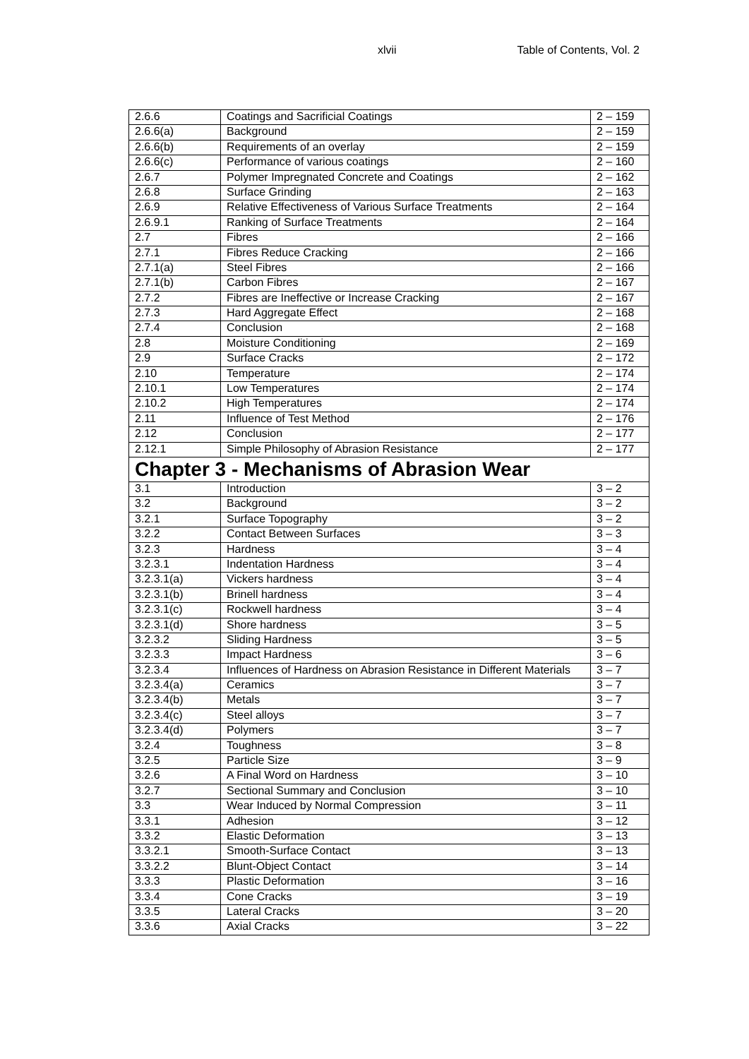xlvii Table of Contents, Vol. 2
| 2.6.6 | Coatings and Sacrificial Coatings | 2 – 159 |
| 2.6.6(a) | Background | 2 – 159 |
| 2.6.6(b) | Requirements of an overlay | 2 – 159 |
| 2.6.6(c) | Performance of various coatings | 2 – 160 |
| 2.6.7 | Polymer Impregnated Concrete and Coatings | 2 – 162 |
| 2.6.8 | Surface Grinding | 2 – 163 |
| 2.6.9 | Relative Effectiveness of Various Surface Treatments | 2 – 164 |
| 2.6.9.1 | Ranking of Surface Treatments | 2 – 164 |
| 2.7 | Fibres | 2 – 166 |
| 2.7.1 | Fibres Reduce Cracking | 2 – 166 |
| 2.7.1(a) | Steel Fibres | 2 – 166 |
| 2.7.1(b) | Carbon Fibres | 2 – 167 |
| 2.7.2 | Fibres are Ineffective or Increase Cracking | 2 – 167 |
| 2.7.3 | Hard Aggregate Effect | 2 – 168 |
| 2.7.4 | Conclusion | 2 – 168 |
| 2.8 | Moisture Conditioning | 2 – 169 |
| 2.9 | Surface Cracks | 2 – 172 |
| 2.10 | Temperature | 2 – 174 |
| 2.10.1 | Low Temperatures | 2 – 174 |
| 2.10.2 | High Temperatures | 2 – 174 |
| 2.11 | Influence of Test Method | 2 – 176 |
| 2.12 | Conclusion | 2 – 177 |
| 2.12.1 | Simple Philosophy of Abrasion Resistance | 2 – 177 |
| Chapter 3 - Mechanisms of Abrasion Wear | | |
| 3.1 | Introduction | 3 – 2 |
| 3.2 | Background | 3 – 2 |
| 3.2.1 | Surface Topography | 3 – 2 |
| 3.2.2 | Contact Between Surfaces | 3 – 3 |
| 3.2.3 | Hardness | 3 – 4 |
| 3.2.3.1 | Indentation Hardness | 3 – 4 |
| 3.2.3.1(a) | Vickers hardness | 3 – 4 |
| 3.2.3.1(b) | Brinell hardness | 3 – 4 |
| 3.2.3.1(c) | Rockwell hardness | 3 – 4 |
| 3.2.3.1(d) | Shore hardness | 3 – 5 |
| 3.2.3.2 | Sliding Hardness | 3 – 5 |
| 3.2.3.3 | Impact Hardness | 3 – 6 |
| 3.2.3.4 | Influences of Hardness on Abrasion Resistance in Different Materials | 3 – 7 |
| 3.2.3.4(a) | Ceramics | 3 – 7 |
| 3.2.3.4(b) | Metals | 3 – 7 |
| 3.2.3.4(c) | Steel alloys | 3 – 7 |
| 3.2.3.4(d) | Polymers | 3 – 7 |
| 3.2.4 | Toughness | 3 – 8 |
| 3.2.5 | Particle Size | 3 – 9 |
| 3.2.6 | A Final Word on Hardness | 3 – 10 |
| 3.2.7 | Sectional Summary and Conclusion | 3 – 10 |
| 3.3 | Wear Induced by Normal Compression | 3 – 11 |
| 3.3.1 | Adhesion | 3 – 12 |
| 3.3.2 | Elastic Deformation | 3 – 13 |
| 3.3.2.1 | Smooth-Surface Contact | 3 – 13 |
| 3.3.2.2 | Blunt-Object Contact | 3 – 14 |
| 3.3.3 | Plastic Deformation | 3 – 16 |
| 3.3.4 | Cone Cracks | 3 – 19 |
| 3.3.5 | Lateral Cracks | 3 – 20 |
| 3.3.6 | Axial Cracks | 3 – 22 |